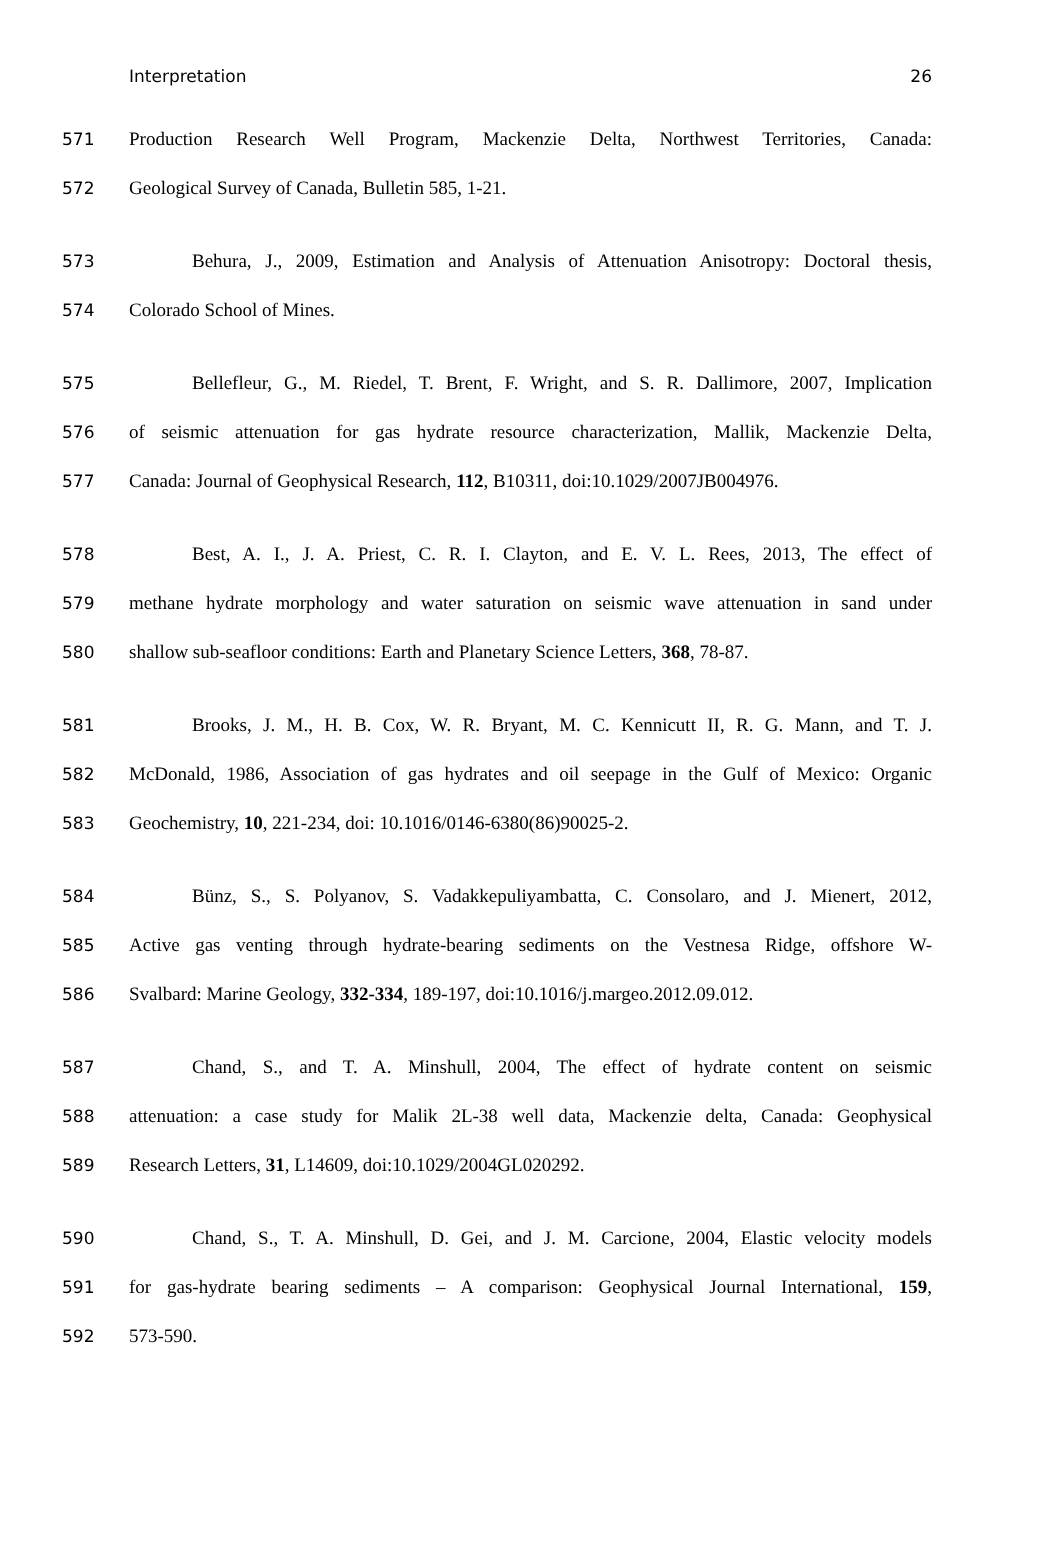Interpretation 26
571 Production Research Well Program, Mackenzie Delta, Northwest Territories, Canada:
572 Geological Survey of Canada, Bulletin 585, 1-21.
573 Behura, J., 2009, Estimation and Analysis of Attenuation Anisotropy: Doctoral thesis,
574 Colorado School of Mines.
575 Bellefleur, G., M. Riedel, T. Brent, F. Wright, and S. R. Dallimore, 2007, Implication
576 of seismic attenuation for gas hydrate resource characterization, Mallik, Mackenzie Delta,
577 Canada: Journal of Geophysical Research, 112, B10311, doi:10.1029/2007JB004976.
578 Best, A. I., J. A. Priest, C. R. I. Clayton, and E. V. L. Rees, 2013, The effect of
579 methane hydrate morphology and water saturation on seismic wave attenuation in sand under
580 shallow sub-seafloor conditions: Earth and Planetary Science Letters, 368, 78-87.
581 Brooks, J. M., H. B. Cox, W. R. Bryant, M. C. Kennicutt II, R. G. Mann, and T. J.
582 McDonald, 1986, Association of gas hydrates and oil seepage in the Gulf of Mexico: Organic
583 Geochemistry, 10, 221-234, doi: 10.1016/0146-6380(86)90025-2.
584 Bünz, S., S. Polyanov, S. Vadakkepuliyambatta, C. Consolaro, and J. Mienert, 2012,
585 Active gas venting through hydrate-bearing sediments on the Vestnesa Ridge, offshore W-
586 Svalbard: Marine Geology, 332-334, 189-197, doi:10.1016/j.margeo.2012.09.012.
587 Chand, S., and T. A. Minshull, 2004, The effect of hydrate content on seismic
588 attenuation: a case study for Malik 2L-38 well data, Mackenzie delta, Canada: Geophysical
589 Research Letters, 31, L14609, doi:10.1029/2004GL020292.
590 Chand, S., T. A. Minshull, D. Gei, and J. M. Carcione, 2004, Elastic velocity models
591 for gas-hydrate bearing sediments – A comparison: Geophysical Journal International, 159,
592 573-590.